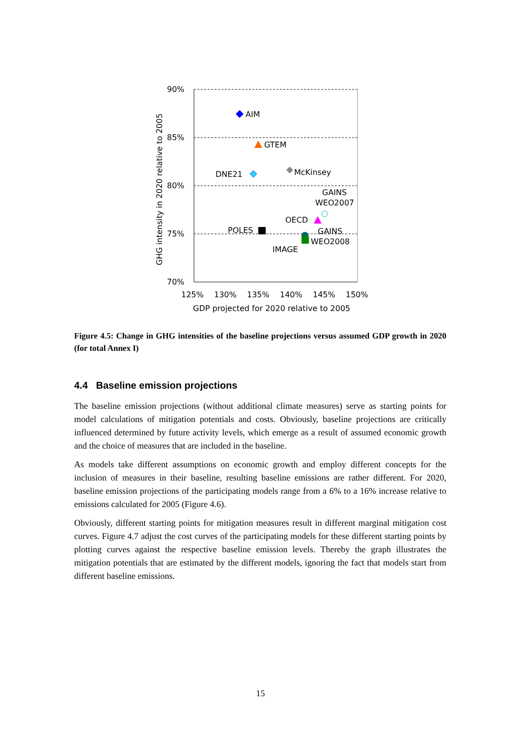90%
85%
80%
75%
70%
125%
130%
135%
140%
145%
150%
GDP projected for 2020 relative to 2005
GHG intensity in 2020 relative to 2005
AIM
GTEM
DNE21
McKinsey
GAINS
WEO2007
OECD
POLES
GAINS
WEO2008
IMAGE
Figure 4.5: Change in GHG intensities of the baseline projections versus assumed GDP growth in 2020 (for total Annex I)
4.4 Baseline emission projections
The baseline emission projections (without additional climate measures) serve as starting points for model calculations of mitigation potentials and costs. Obviously, baseline projections are critically influenced determined by future activity levels, which emerge as a result of assumed economic growth and the choice of measures that are included in the baseline.
As models take different assumptions on economic growth and employ different concepts for the inclusion of measures in their baseline, resulting baseline emissions are rather different. For 2020, baseline emission projections of the participating models range from a 6% to a 16% increase relative to emissions calculated for 2005 (Figure 4.6).
Obviously, different starting points for mitigation measures result in different marginal mitigation cost curves. Figure 4.7 adjust the cost curves of the participating models for these different starting points by plotting curves against the respective baseline emission levels. Thereby the graph illustrates the mitigation potentials that are estimated by the different models, ignoring the fact that models start from different baseline emissions.
15